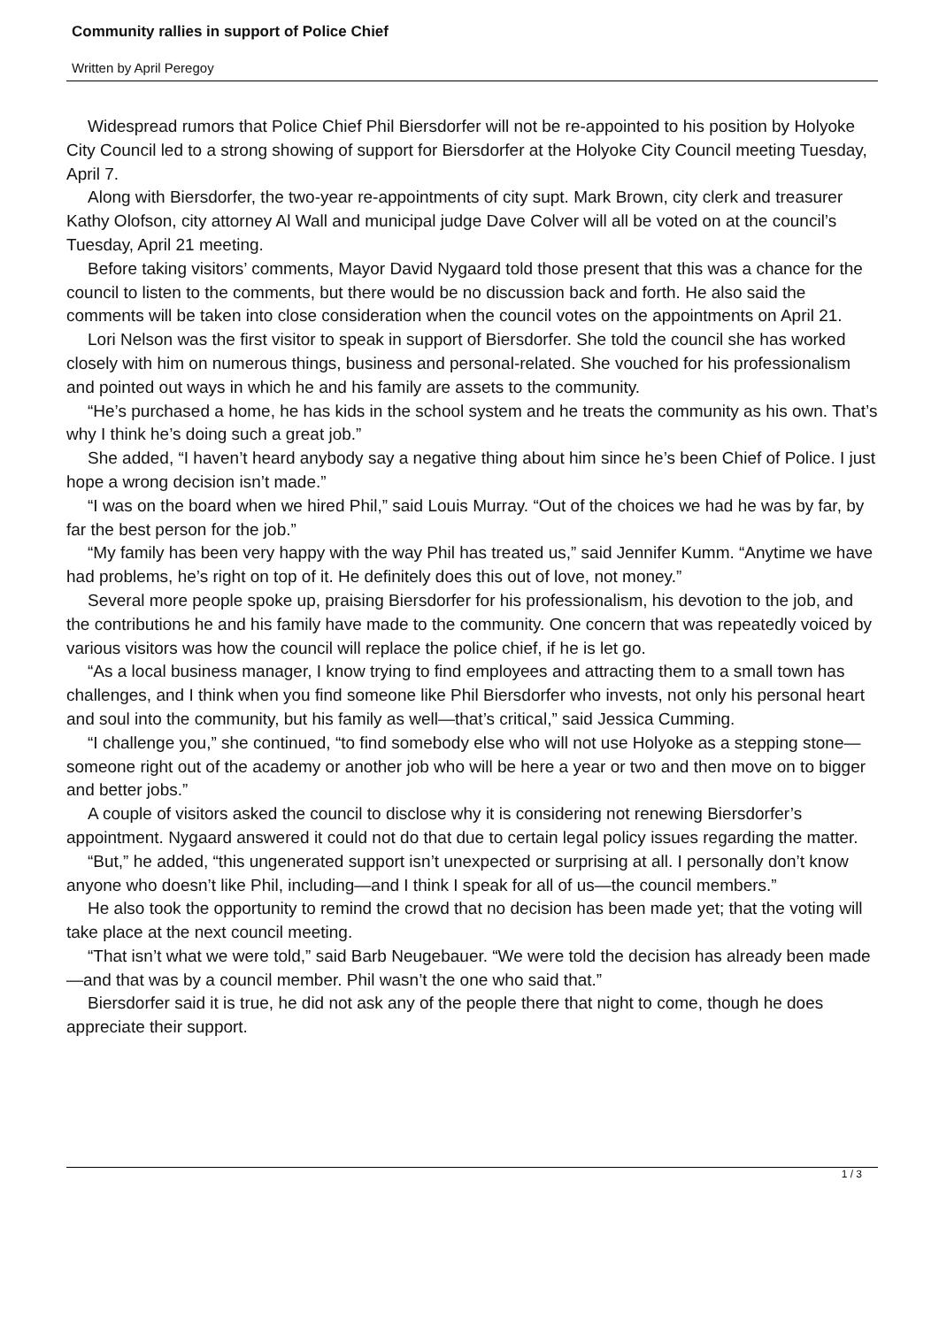Community rallies in support of Police Chief
Written by April Peregoy
Widespread rumors that Police Chief Phil Biersdorfer will not be re-appointed to his position by Holyoke City Council led to a strong showing of support for Biersdorfer at the Holyoke City Council meeting Tuesday, April 7.
Along with Biersdorfer, the two-year re-appointments of city supt. Mark Brown, city clerk and treasurer Kathy Olofson, city attorney Al Wall and municipal judge Dave Colver will all be voted on at the council’s Tuesday, April 21 meeting.
Before taking visitors’ comments, Mayor David Nygaard told those present that this was a chance for the council to listen to the comments, but there would be no discussion back and forth. He also said the comments will be taken into close consideration when the council votes on the appointments on April 21.
Lori Nelson was the first visitor to speak in support of Biersdorfer. She told the council she has worked closely with him on numerous things, business and personal-related. She vouched for his professionalism and pointed out ways in which he and his family are assets to the community.
“He’s purchased a home, he has kids in the school system and he treats the community as his own. That’s why I think he’s doing such a great job.”
She added, “I haven’t heard anybody say a negative thing about him since he’s been Chief of Police. I just hope a wrong decision isn’t made.”
“I was on the board when we hired Phil,” said Louis Murray. “Out of the choices we had he was by far, by far the best person for the job.”
“My family has been very happy with the way Phil has treated us,” said Jennifer Kumm. “Anytime we have had problems, he’s right on top of it. He definitely does this out of love, not money.”
Several more people spoke up, praising Biersdorfer for his professionalism, his devotion to the job, and the contributions he and his family have made to the community. One concern that was repeatedly voiced by various visitors was how the council will replace the police chief, if he is let go.
“As a local business manager, I know trying to find employees and attracting them to a small town has challenges, and I think when you find someone like Phil Biersdorfer who invests, not only his personal heart and soul into the community, but his family as well—that’s critical,” said Jessica Cumming.
“I challenge you,” she continued, “to find somebody else who will not use Holyoke as a stepping stone—someone right out of the academy or another job who will be here a year or two and then move on to bigger and better jobs.”
A couple of visitors asked the council to disclose why it is considering not renewing Biersdorfer’s appointment. Nygaard answered it could not do that due to certain legal policy issues regarding the matter.
“But,” he added, “this ungenerated support isn’t unexpected or surprising at all. I personally don’t know anyone who doesn’t like Phil, including—and I think I speak for all of us—the council members.”
He also took the opportunity to remind the crowd that no decision has been made yet; that the voting will take place at the next council meeting.
“That isn’t what we were told,” said Barb Neugebauer. “We were told the decision has already been made—and that was by a council member. Phil wasn’t the one who said that.”
Biersdorfer said it is true, he did not ask any of the people there that night to come, though he does appreciate their support.
1 / 3